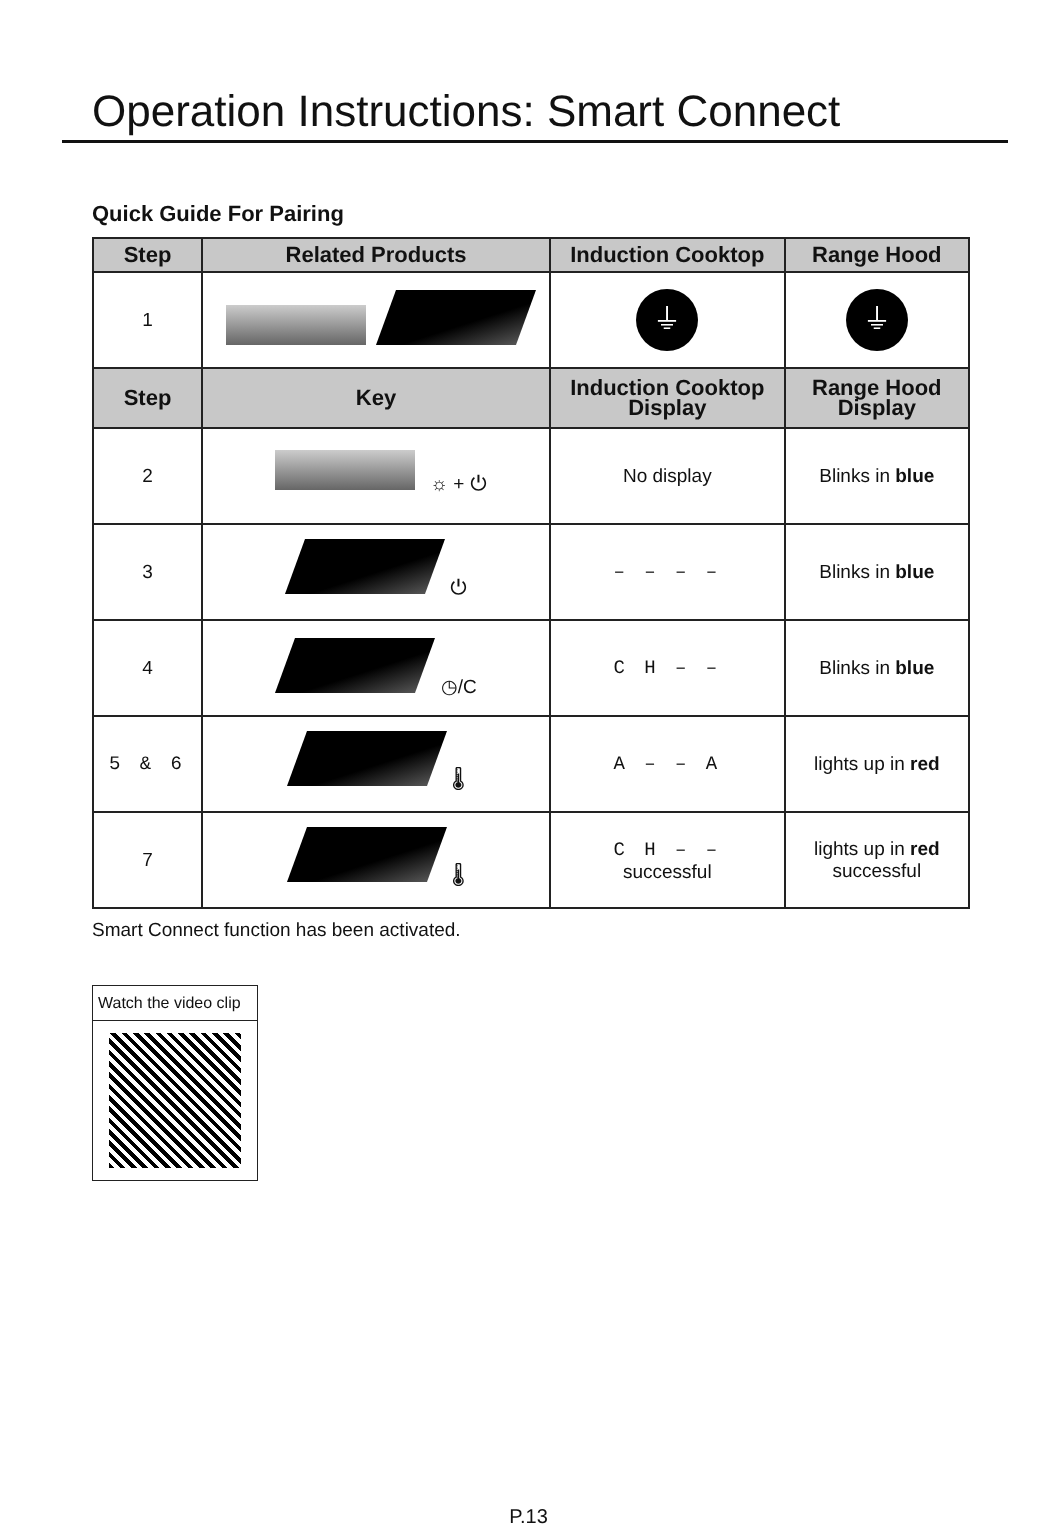Operation Instructions: Smart Connect
Quick Guide For Pairing
| Step | Related Products | Induction Cooktop | Range Hood |
| --- | --- | --- | --- |
| 1 | | ⏚ | ⏚ |
| Step | Key | Induction Cooktop Display | Range Hood Display |
| 2 | ☼ + ⏻ | No display | Blinks in blue |
| 3 | ⏻ | – – – – | Blinks in blue |
| 4 | ◷/C | C H – – | Blinks in blue |
| 5 & 6 | 🌡 | A – – A | lights up in red |
| 7 | 🌡 | C H – – successful | lights up in red successful |
Smart Connect function has been activated.
Watch the video clip
P.13